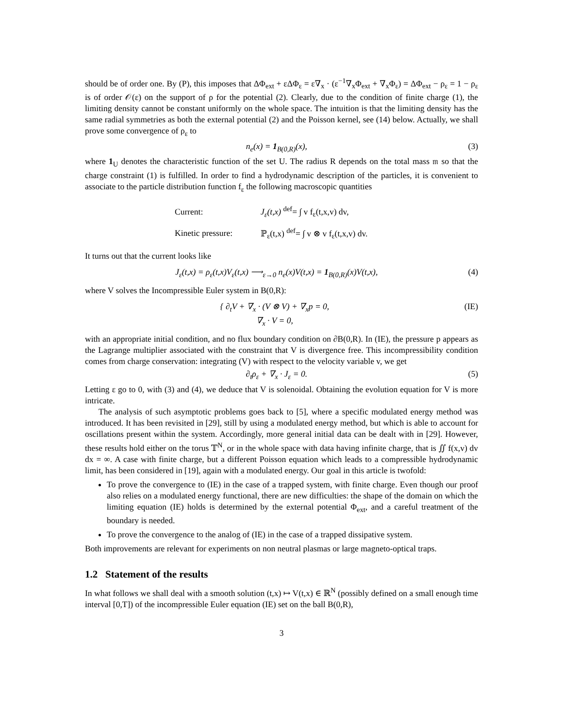should be of order one. By (P), this imposes that ΔΦ<sub>ext</sub> + εΔΦ<sub>ε</sub> = ε∇<sub>x</sub> · (ε<sup>−1</sup>∇<sub>x</sub>Φ<sub>ext</sub> + ∇<sub>x</sub>Φ<sub>ε</sub>) = ΔΦ<sub>ext</sub> − ρ<sub>ε</sub> = 1 − ρ<sub>ε</sub> is of order 𝒪(ε) on the support of ρ for the potential (2). Clearly, due to the condition of finite charge (1), the limiting density cannot be constant uniformly on the whole space. The intuition is that the limiting density has the same radial symmetries as both the external potential (2) and the Poisson kernel, see (14) below. Actually, we shall prove some convergence of ρ<sub>ε</sub> to
n<sub>e</sub>(x) = 1<sub>B(0,R)</sub>(x), (3)
where 1<sub>U</sub> denotes the characteristic function of the set U. The radius R depends on the total mass 𝔪 so that the charge constraint (1) is fulfilled. In order to find a hydrodynamic description of the particles, it is convenient to associate to the particle distribution function f<sub>ε</sub> the following macroscopic quantities
| Current: | J<sub>ε</sub>(t,x) <sup>def</sup>= ∫ v f<sub>ε</sub>(t,x,v) dv, |
| Kinetic pressure: | ℙ<sub>ε</sub>(t,x) <sup>def</sup>= ∫ v ⊗ v f<sub>ε</sub>(t,x,v) dv. |
It turns out that the current looks like
J<sub>ε</sub>(t,x) = ρ<sub>ε</sub>(t,x)V<sub>ε</sub>(t,x) ⟶<sub>ε→0</sub> n<sub>e</sub>(x)V(t,x) = 1<sub>B(0,R)</sub>(x)V(t,x), (4)
where V solves the Incompressible Euler system in B(0,R):
{ ∂<sub>t</sub>V + ∇<sub>x</sub> · (V ⊗ V) + ∇<sub>x</sub>p = 0,
∇<sub>x</sub> · V = 0, (IE)
with an appropriate initial condition, and no flux boundary condition on ∂B(0,R). In (IE), the pressure p appears as the Lagrange multiplier associated with the constraint that V is divergence free. This incompressibility condition comes from charge conservation: integrating (V) with respect to the velocity variable v, we get
∂<sub>t</sub>ρ<sub>ε</sub> + ∇<sub>x</sub> · J<sub>ε</sub> = 0. (5)
Letting ε go to 0, with (3) and (4), we deduce that V is solenoidal. Obtaining the evolution equation for V is more intricate.
The analysis of such asymptotic problems goes back to [5], where a specific modulated energy method was introduced. It has been revisited in [29], still by using a modulated energy method, but which is able to account for oscillations present within the system. Accordingly, more general initial data can be dealt with in [29]. However, these results hold either on the torus 𝕋<sup>N</sup>, or in the whole space with data having infinite charge, that is ∬ f(x,v) dv dx = ∞. A case with finite charge, but a different Poisson equation which leads to a compressible hydrodynamic limit, has been considered in [19], again with a modulated energy. Our goal in this article is twofold:
To prove the convergence to (IE) in the case of a trapped system, with finite charge. Even though our proof also relies on a modulated energy functional, there are new difficulties: the shape of the domain on which the limiting equation (IE) holds is determined by the external potential Φ<sub>ext</sub>, and a careful treatment of the boundary is needed.
To prove the convergence to the analog of (IE) in the case of a trapped dissipative system.
Both improvements are relevant for experiments on non neutral plasmas or large magneto-optical traps.
1.2 Statement of the results
In what follows we shall deal with a smooth solution (t,x) ↦ V(t,x) ∈ ℝ<sup>N</sup> (possibly defined on a small enough time interval [0,T]) of the incompressible Euler equation (IE) set on the ball B(0,R),
3